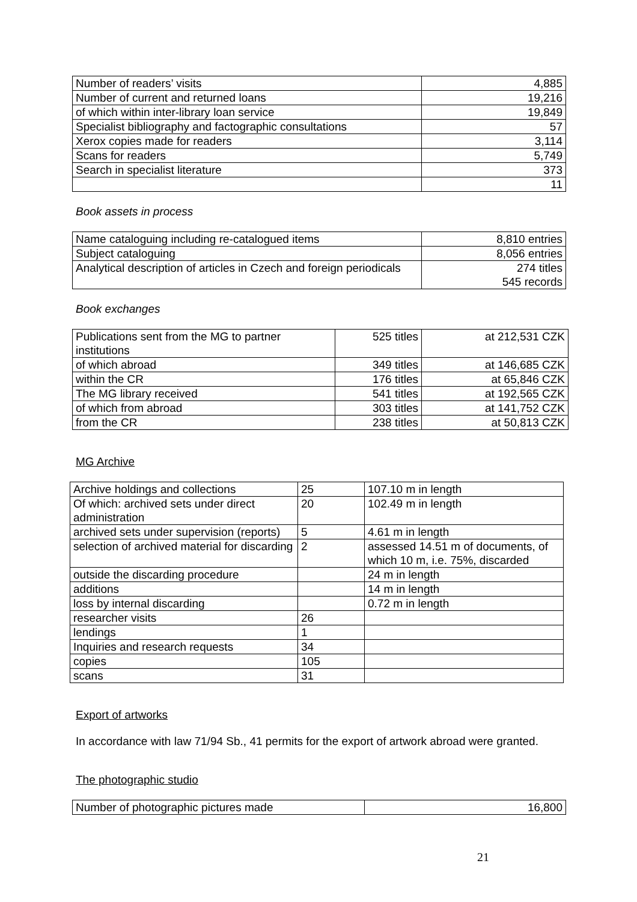| Number of readers’ visits | 4,885 |
| Number of current and returned loans | 19,216 |
| of which within inter-library loan service | 19,849 |
| Specialist bibliography and factographic consultations | 57 |
| Xerox copies made for readers | 3,114 |
| Scans for readers | 5,749 |
| Search in specialist literature | 373 |
| | 11 |
Book assets in process
| Name cataloguing including re-catalogued items | 8,810 entries |
| Subject cataloguing | 8,056 entries |
| Analytical description of articles in Czech and foreign periodicals | 274 titles 545 records |
Book exchanges
| Publications sent from the MG to partner institutions | 525 titles | at 212,531 CZK |
| of which abroad | 349 titles | at 146,685 CZK |
| within the CR | 176 titles | at 65,846 CZK |
| The MG library received | 541 titles | at 192,565 CZK |
| of which from abroad | 303 titles | at 141,752 CZK |
| from the CR | 238 titles | at 50,813 CZK |
MG Archive
| Archive holdings and collections | 25 | 107.10 m in length |
| Of which: archived sets under direct administration | 20 | 102.49 m in length |
| archived sets under supervision (reports) | 5 | 4.61 m in length |
| selection of archived material for discarding | 2 | assessed 14.51 m of documents, of which 10 m, i.e. 75%, discarded |
| outside the discarding procedure | | 24 m in length |
| additions | | 14 m in length |
| loss by internal discarding | | 0.72 m in length |
| researcher visits | 26 | |
| lendings | 1 | |
| Inquiries and research requests | 34 | |
| copies | 105 | |
| scans | 31 | |
Export of artworks
In accordance with law 71/94 Sb., 41 permits for the export of artwork abroad were granted.
The photographic studio
| Number of photographic pictures made | 16,800 |
21